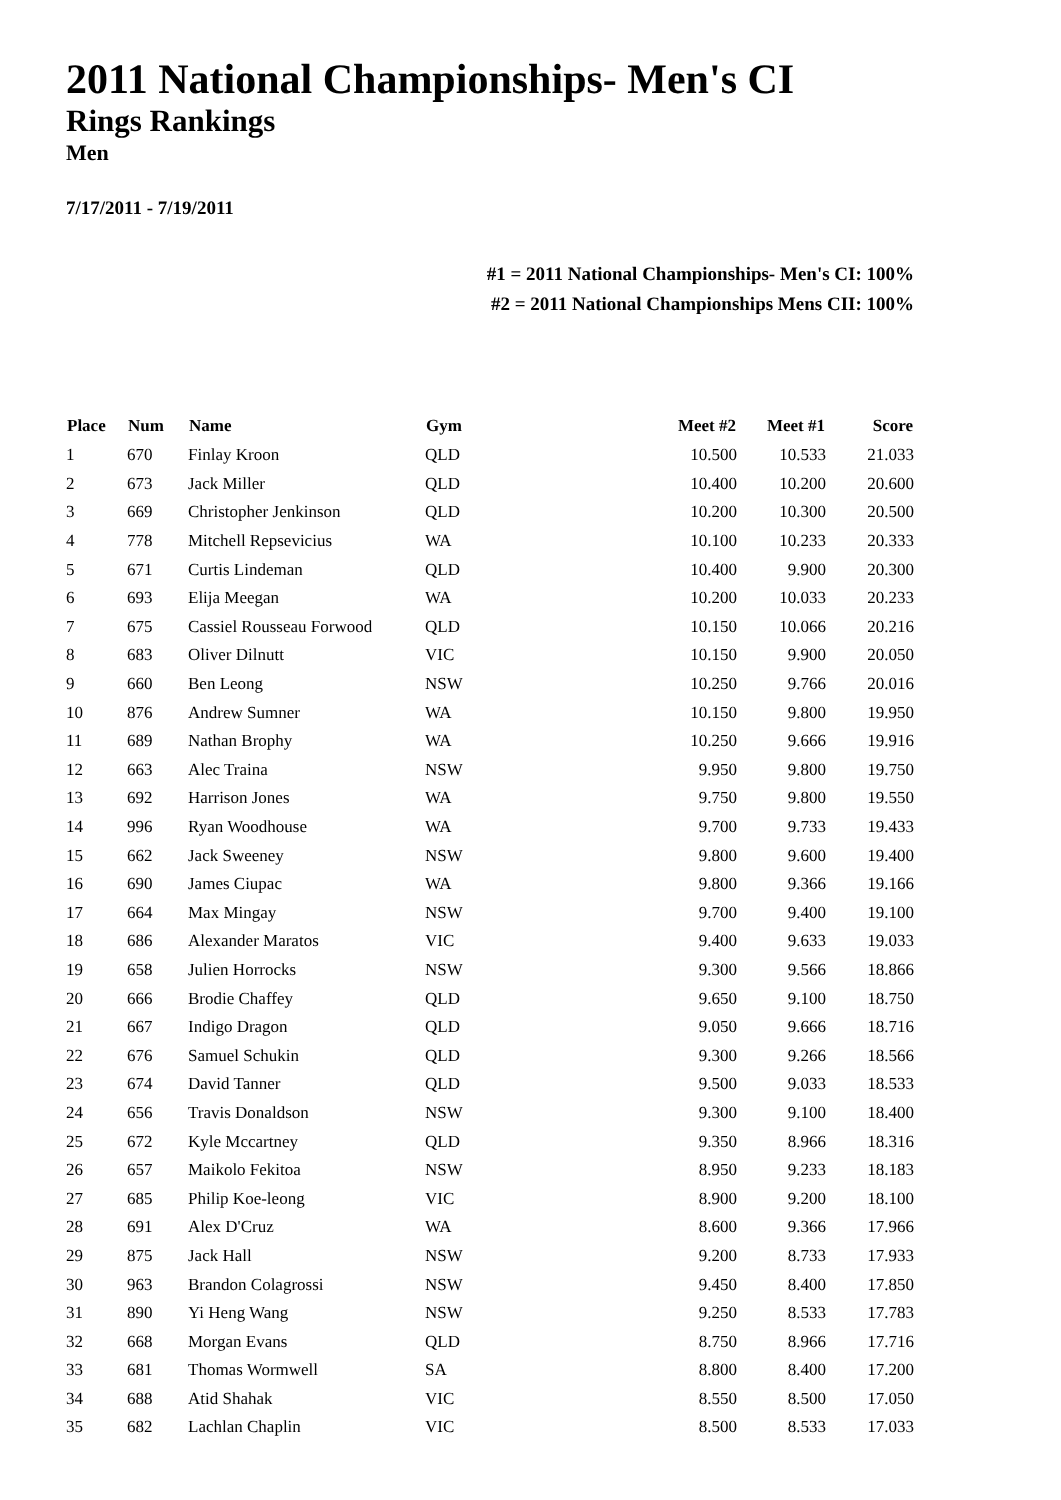2011 National Championships- Men's CI
Rings Rankings
Men
7/17/2011 - 7/19/2011
#1 = 2011 National Championships- Men's CI: 100%
#2 = 2011 National Championships Mens CII: 100%
| Place | Num | Name | Gym | Meet #2 | Meet #1 | Score |
| --- | --- | --- | --- | --- | --- | --- |
| 1 | 670 | Finlay Kroon | QLD | 10.500 | 10.533 | 21.033 |
| 2 | 673 | Jack Miller | QLD | 10.400 | 10.200 | 20.600 |
| 3 | 669 | Christopher Jenkinson | QLD | 10.200 | 10.300 | 20.500 |
| 4 | 778 | Mitchell Repsevicius | WA | 10.100 | 10.233 | 20.333 |
| 5 | 671 | Curtis Lindeman | QLD | 10.400 | 9.900 | 20.300 |
| 6 | 693 | Elija Meegan | WA | 10.200 | 10.033 | 20.233 |
| 7 | 675 | Cassiel Rousseau Forwood | QLD | 10.150 | 10.066 | 20.216 |
| 8 | 683 | Oliver Dilnutt | VIC | 10.150 | 9.900 | 20.050 |
| 9 | 660 | Ben Leong | NSW | 10.250 | 9.766 | 20.016 |
| 10 | 876 | Andrew Sumner | WA | 10.150 | 9.800 | 19.950 |
| 11 | 689 | Nathan Brophy | WA | 10.250 | 9.666 | 19.916 |
| 12 | 663 | Alec Traina | NSW | 9.950 | 9.800 | 19.750 |
| 13 | 692 | Harrison Jones | WA | 9.750 | 9.800 | 19.550 |
| 14 | 996 | Ryan Woodhouse | WA | 9.700 | 9.733 | 19.433 |
| 15 | 662 | Jack Sweeney | NSW | 9.800 | 9.600 | 19.400 |
| 16 | 690 | James Ciupac | WA | 9.800 | 9.366 | 19.166 |
| 17 | 664 | Max Mingay | NSW | 9.700 | 9.400 | 19.100 |
| 18 | 686 | Alexander Maratos | VIC | 9.400 | 9.633 | 19.033 |
| 19 | 658 | Julien Horrocks | NSW | 9.300 | 9.566 | 18.866 |
| 20 | 666 | Brodie Chaffey | QLD | 9.650 | 9.100 | 18.750 |
| 21 | 667 | Indigo Dragon | QLD | 9.050 | 9.666 | 18.716 |
| 22 | 676 | Samuel Schukin | QLD | 9.300 | 9.266 | 18.566 |
| 23 | 674 | David Tanner | QLD | 9.500 | 9.033 | 18.533 |
| 24 | 656 | Travis Donaldson | NSW | 9.300 | 9.100 | 18.400 |
| 25 | 672 | Kyle Mccartney | QLD | 9.350 | 8.966 | 18.316 |
| 26 | 657 | Maikolo Fekitoa | NSW | 8.950 | 9.233 | 18.183 |
| 27 | 685 | Philip Koe-leong | VIC | 8.900 | 9.200 | 18.100 |
| 28 | 691 | Alex D'Cruz | WA | 8.600 | 9.366 | 17.966 |
| 29 | 875 | Jack Hall | NSW | 9.200 | 8.733 | 17.933 |
| 30 | 963 | Brandon Colagrossi | NSW | 9.450 | 8.400 | 17.850 |
| 31 | 890 | Yi Heng Wang | NSW | 9.250 | 8.533 | 17.783 |
| 32 | 668 | Morgan Evans | QLD | 8.750 | 8.966 | 17.716 |
| 33 | 681 | Thomas Wormwell | SA | 8.800 | 8.400 | 17.200 |
| 34 | 688 | Atid Shahak | VIC | 8.550 | 8.500 | 17.050 |
| 35 | 682 | Lachlan Chaplin | VIC | 8.500 | 8.533 | 17.033 |